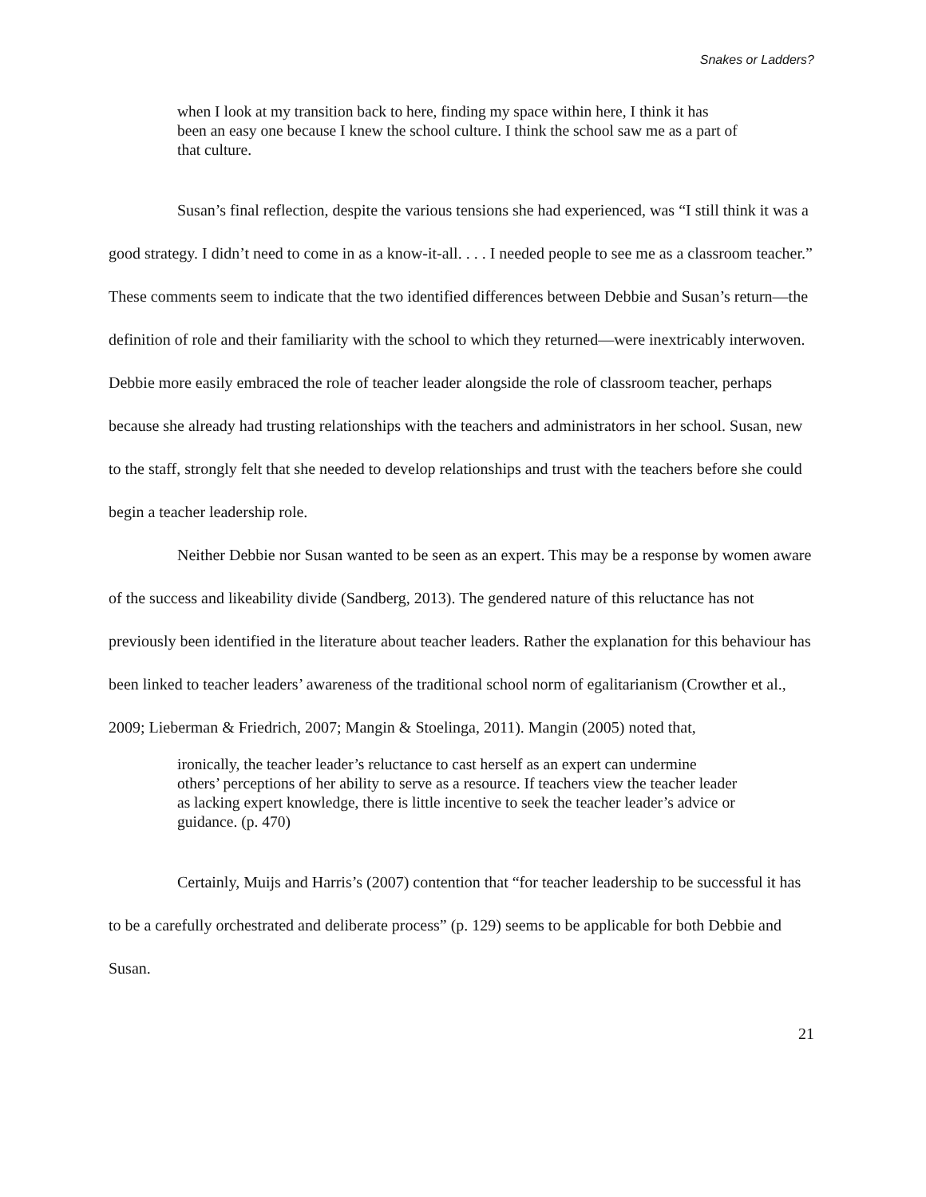Snakes or Ladders?
when I look at my transition back to here, finding my space within here, I think it has been an easy one because I knew the school culture. I think the school saw me as a part of that culture.
Susan’s final reflection, despite the various tensions she had experienced, was “I still think it was a good strategy. I didn’t need to come in as a know-it-all. . . . I needed people to see me as a classroom teacher.” These comments seem to indicate that the two identified differences between Debbie and Susan’s return—the definition of role and their familiarity with the school to which they returned—were inextricably interwoven. Debbie more easily embraced the role of teacher leader alongside the role of classroom teacher, perhaps because she already had trusting relationships with the teachers and administrators in her school. Susan, new to the staff, strongly felt that she needed to develop relationships and trust with the teachers before she could begin a teacher leadership role.
Neither Debbie nor Susan wanted to be seen as an expert. This may be a response by women aware of the success and likeability divide (Sandberg, 2013). The gendered nature of this reluctance has not previously been identified in the literature about teacher leaders. Rather the explanation for this behaviour has been linked to teacher leaders’ awareness of the traditional school norm of egalitarianism (Crowther et al., 2009; Lieberman & Friedrich, 2007; Mangin & Stoelinga, 2011). Mangin (2005) noted that,
ironically, the teacher leader’s reluctance to cast herself as an expert can undermine others’ perceptions of her ability to serve as a resource. If teachers view the teacher leader as lacking expert knowledge, there is little incentive to seek the teacher leader’s advice or guidance. (p. 470)
Certainly, Muijs and Harris’s (2007) contention that “for teacher leadership to be successful it has to be a carefully orchestrated and deliberate process” (p. 129) seems to be applicable for both Debbie and Susan.
21